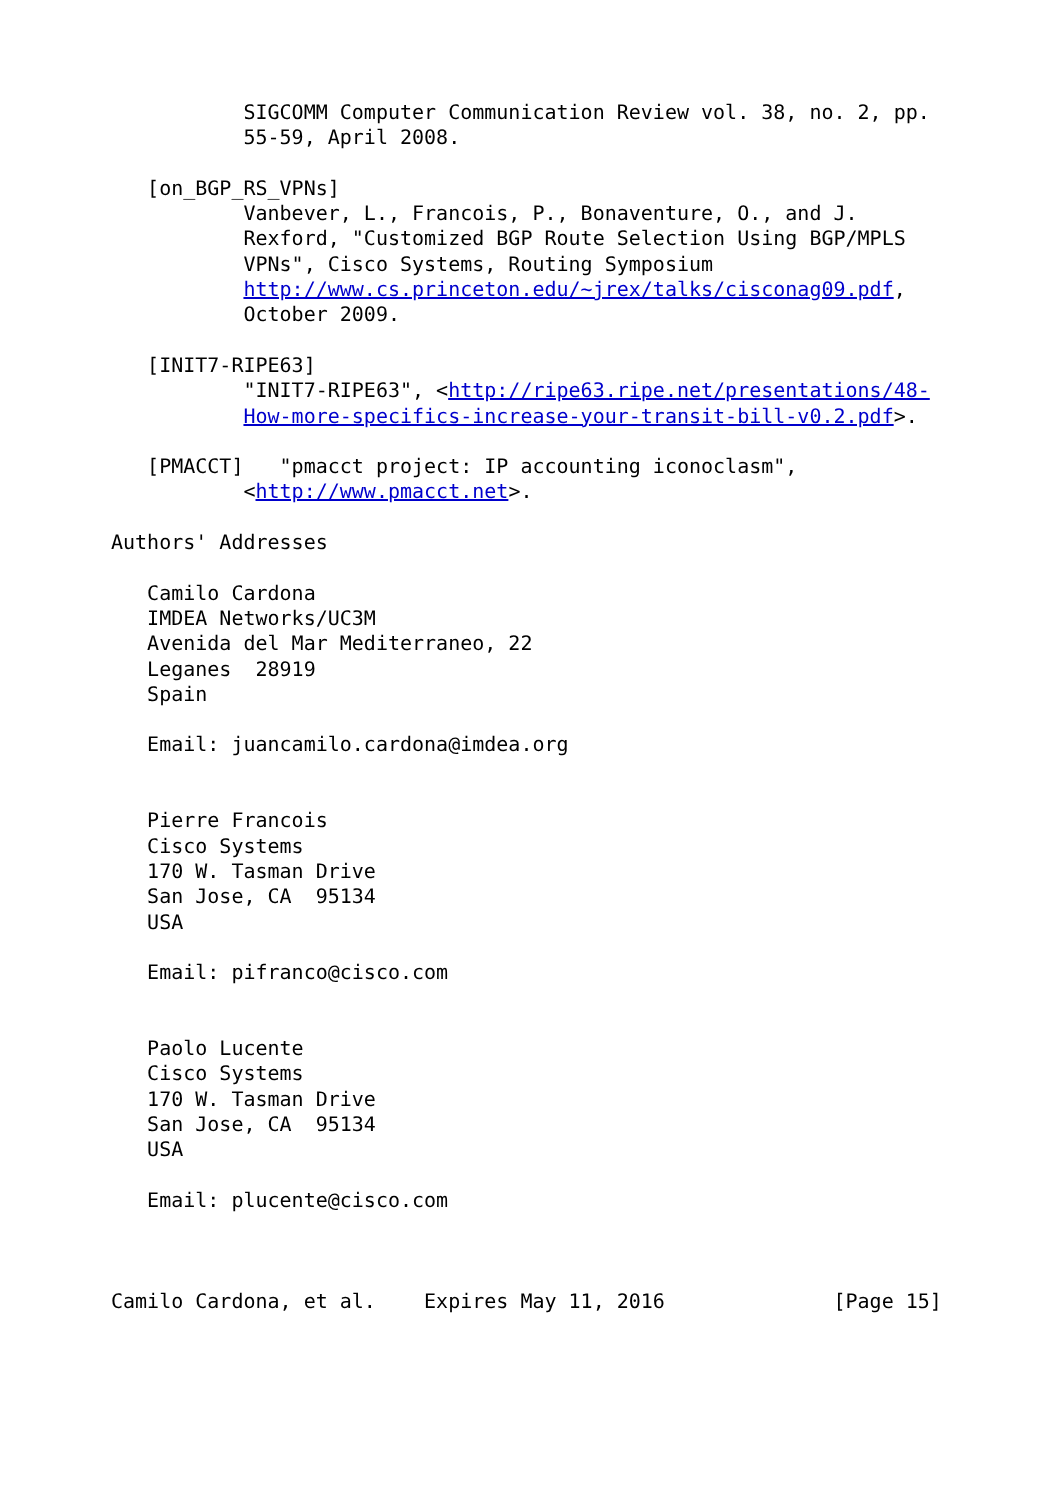SIGCOMM Computer Communication Review vol. 38, no. 2, pp.
           55-59, April 2008.

   [on_BGP_RS_VPNs]
           Vanbever, L., Francois, P., Bonaventure, O., and J.
           Rexford, "Customized BGP Route Selection Using BGP/MPLS
           VPNs", Cisco Systems, Routing Symposium
           http://www.cs.princeton.edu/~jrex/talks/cisconag09.pdf,
           October 2009.

   [INIT7-RIPE63]
           "INIT7-RIPE63", <http://ripe63.ripe.net/presentations/48-
           How-more-specifics-increase-your-transit-bill-v0.2.pdf>.

   [PMACCT]   "pmacct project: IP accounting iconoclasm",
           <http://www.pmacct.net>.

Authors' Addresses

   Camilo Cardona
   IMDEA Networks/UC3M
   Avenida del Mar Mediterraneo, 22
   Leganes  28919
   Spain

   Email: juancamilo.cardona@imdea.org


   Pierre Francois
   Cisco Systems
   170 W. Tasman Drive
   San Jose, CA  95134
   USA

   Email: pifranco@cisco.com


   Paolo Lucente
   Cisco Systems
   170 W. Tasman Drive
   San Jose, CA  95134
   USA

   Email: plucente@cisco.com



Camilo Cardona, et al.    Expires May 11, 2016              [Page 15]